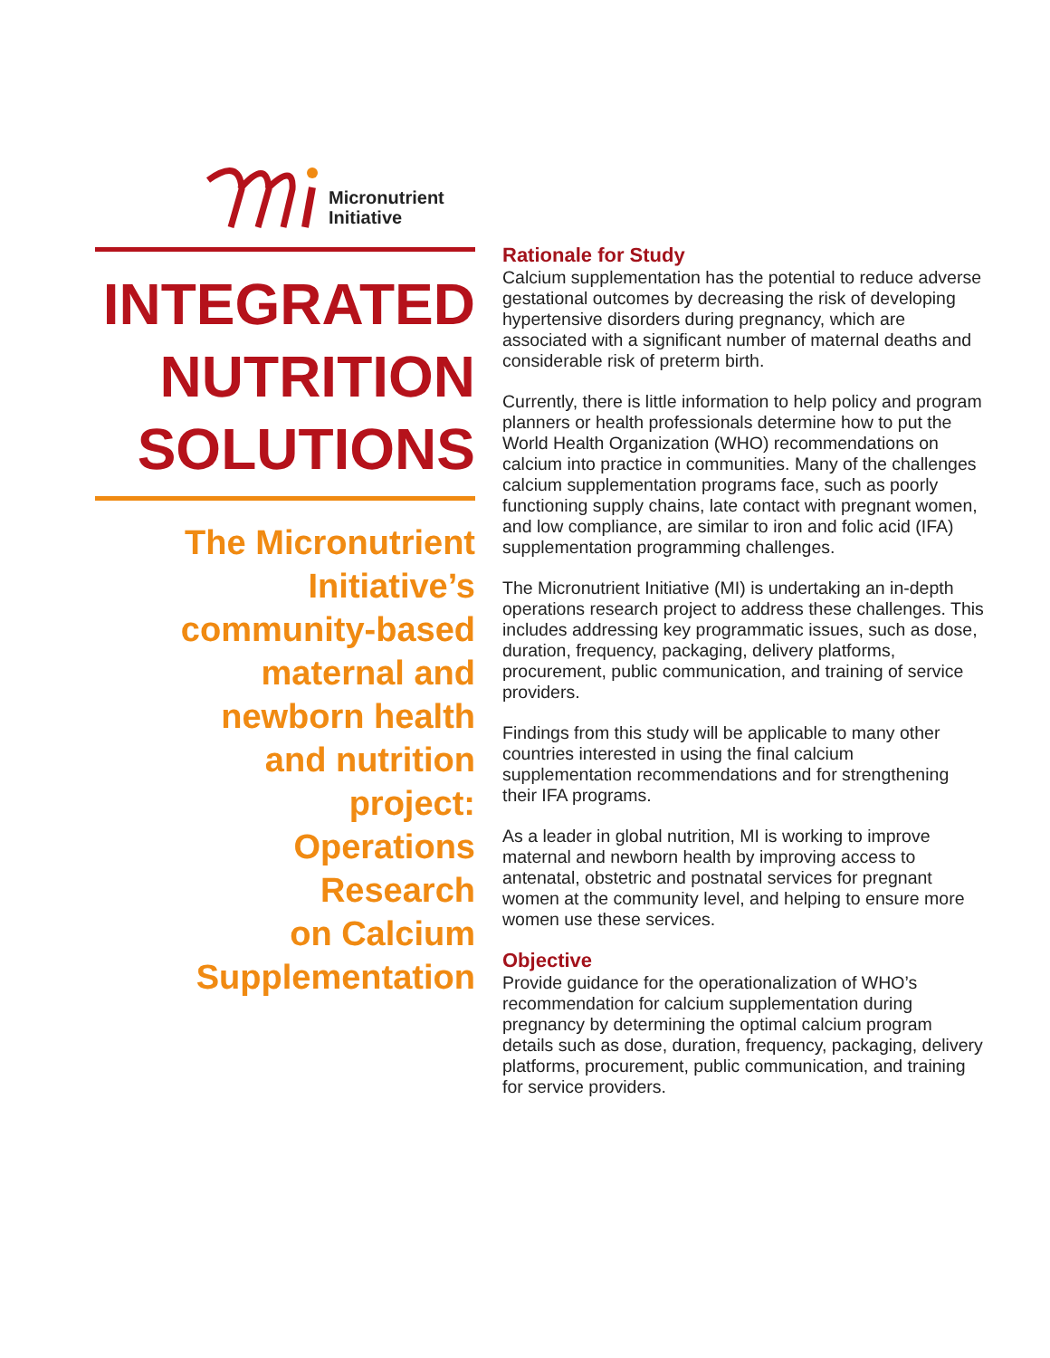Micronutrient
Initiative
INTEGRATED
NUTRITION
SOLUTIONS
The Micronutrient
Initiative’s
community-based
maternal and
newborn health
and nutrition
project:
Operations
Research
on Calcium
Supplementation
Rationale for Study
Calcium supplementation has the potential to reduce adverse gestational outcomes by decreasing the risk of developing hypertensive disorders during pregnancy, which are associated with a significant number of maternal deaths and considerable risk of preterm birth.
Currently, there is little information to help policy and program planners or health professionals determine how to put the World Health Organization (WHO) recommendations on calcium into practice in communities. Many of the challenges calcium supplementation programs face, such as poorly functioning supply chains, late contact with pregnant women, and low compliance, are similar to iron and folic acid (IFA) supplementation programming challenges.
The Micronutrient Initiative (MI) is undertaking an in-depth operations research project to address these challenges. This includes addressing key programmatic issues, such as dose, duration, frequency, packaging, delivery platforms, procurement, public communication, and training of service providers.
Findings from this study will be applicable to many other countries interested in using the final calcium supplementation recommendations and for strengthening their IFA programs.
As a leader in global nutrition, MI is working to improve maternal and newborn health by improving access to antenatal, obstetric and postnatal services for pregnant women at the community level, and helping to ensure more women use these services.
Objective
Provide guidance for the operationalization of WHO’s recommendation for calcium supplementation during pregnancy by determining the optimal calcium program details such as dose, duration, frequency, packaging, delivery platforms, procurement, public communication, and training for service providers.